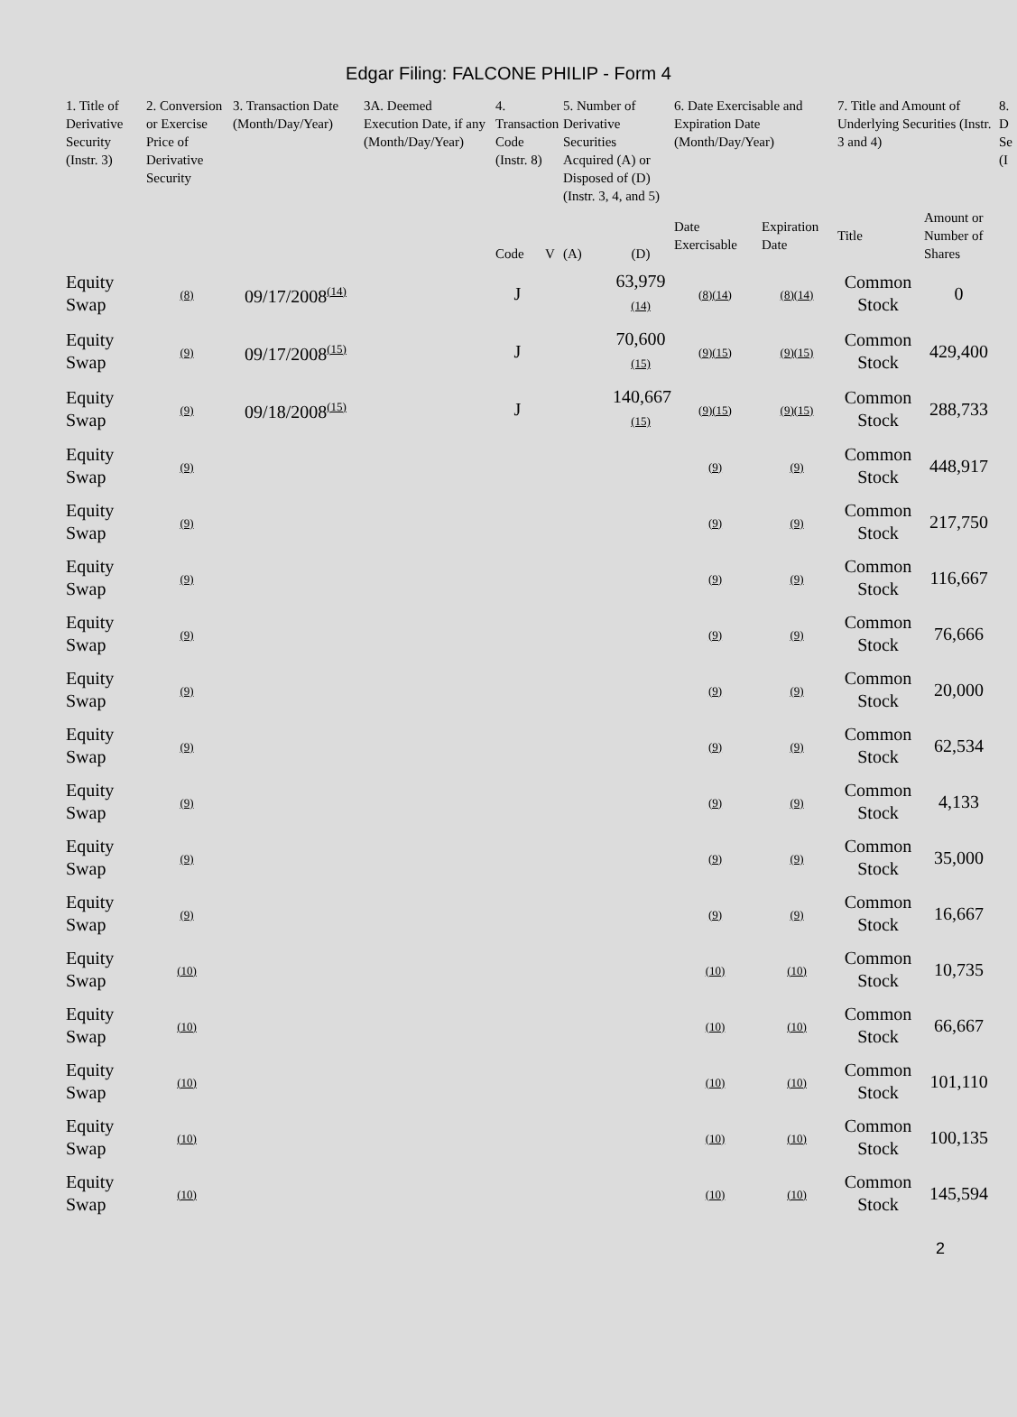Edgar Filing: FALCONE PHILIP - Form 4
| 1. Title of Derivative Security (Instr. 3) | 2. Conversion or Exercise Price of Derivative Security | 3. Transaction Date (Month/Day/Year) | 3A. Deemed Execution Date, if any (Month/Day/Year) | 4. Transaction Code (Instr. 8) | | 5. Number of Derivative Securities Acquired (A) or Disposed of (D) (Instr. 3, 4, and 5) | | 6. Date Exercisable and Expiration Date (Month/Day/Year) | | 7. Title and Amount of Underlying Securities (Instr. 3 and 4) | | 8. D Se (I |
| --- | --- | --- | --- | --- | --- | --- | --- | --- | --- | --- | --- | --- |
| | | | | Code | V | (A) | (D) | Date Exercisable | Expiration Date | Title | Amount or Number of Shares | |
| Equity Swap | (8) | 09/17/2008<sup>(14)</sup> | | J | | | 63,979 (14) | (8)(14) | (8)(14) | Common Stock | 0 | |
| Equity Swap | (9) | 09/17/2008<sup>(15)</sup> | | J | | | 70,600 (15) | (9)(15) | (9)(15) | Common Stock | 429,400 | |
| Equity Swap | (9) | 09/18/2008<sup>(15)</sup> | | J | | | 140,667 (15) | (9)(15) | (9)(15) | Common Stock | 288,733 | |
| Equity Swap | (9) | | | | | | | (9) | (9) | Common Stock | 448,917 | |
| Equity Swap | (9) | | | | | | | (9) | (9) | Common Stock | 217,750 | |
| Equity Swap | (9) | | | | | | | (9) | (9) | Common Stock | 116,667 | |
| Equity Swap | (9) | | | | | | | (9) | (9) | Common Stock | 76,666 | |
| Equity Swap | (9) | | | | | | | (9) | (9) | Common Stock | 20,000 | |
| Equity Swap | (9) | | | | | | | (9) | (9) | Common Stock | 62,534 | |
| Equity Swap | (9) | | | | | | | (9) | (9) | Common Stock | 4,133 | |
| Equity Swap | (9) | | | | | | | (9) | (9) | Common Stock | 35,000 | |
| Equity Swap | (9) | | | | | | | (9) | (9) | Common Stock | 16,667 | |
| Equity Swap | (10) | | | | | | | (10) | (10) | Common Stock | 10,735 | |
| Equity Swap | (10) | | | | | | | (10) | (10) | Common Stock | 66,667 | |
| Equity Swap | (10) | | | | | | | (10) | (10) | Common Stock | 101,110 | |
| Equity Swap | (10) | | | | | | | (10) | (10) | Common Stock | 100,135 | |
| Equity Swap | (10) | | | | | | | (10) | (10) | Common Stock | 145,594 | |
2